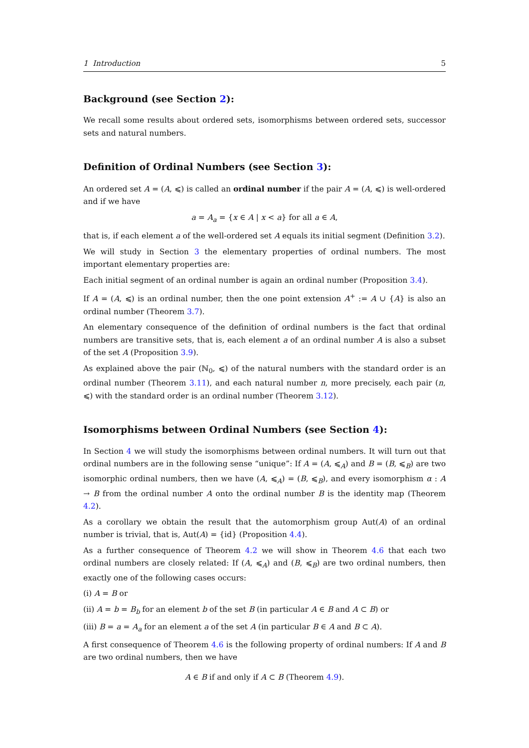1 Introduction 5
Background (see Section 2):
We recall some results about ordered sets, isomorphisms between ordered sets, successor sets and natural numbers.
Definition of Ordinal Numbers (see Section 3):
An ordered set A = (A, ⩽) is called an ordinal number if the pair A = (A, ⩽) is well-ordered and if we have
a = A<sub>a</sub> = {x ∈ A | x < a} for all a ∈ A,
that is, if each element a of the well-ordered set A equals its initial segment (Definition 3.2).
We will study in Section 3 the elementary properties of ordinal numbers. The most important elementary properties are:
Each initial segment of an ordinal number is again an ordinal number (Proposition 3.4).
If A = (A, ⩽) is an ordinal number, then the one point extension A<sup>+</sup> := A ∪ {A} is also an ordinal number (Theorem 3.7).
An elementary consequence of the definition of ordinal numbers is the fact that ordinal numbers are transitive sets, that is, each element a of an ordinal number A is also a subset of the set A (Proposition 3.9).
As explained above the pair (ℕ<sub>0</sub>, ⩽) of the natural numbers with the standard order is an ordinal number (Theorem 3.11), and each natural number n, more precisely, each pair (n, ⩽) with the standard order is an ordinal number (Theorem 3.12).
Isomorphisms between Ordinal Numbers (see Section 4):
In Section 4 we will study the isomorphisms between ordinal numbers. It will turn out that ordinal numbers are in the following sense “unique”: If A = (A, ⩽<sub>A</sub>) and B = (B, ⩽<sub>B</sub>) are two isomorphic ordinal numbers, then we have (A, ⩽<sub>A</sub>) = (B, ⩽<sub>B</sub>), and every isomorphism α : A → B from the ordinal number A onto the ordinal number B is the identity map (Theorem 4.2).
As a corollary we obtain the result that the automorphism group Aut(A) of an ordinal number is trivial, that is, Aut(A) = {id} (Proposition 4.4).
As a further consequence of Theorem 4.2 we will show in Theorem 4.6 that each two ordinal numbers are closely related: If (A, ⩽<sub>A</sub>) and (B, ⩽<sub>B</sub>) are two ordinal numbers, then exactly one of the following cases occurs:
(i) A = B or
(ii) A = b = B<sub>b</sub> for an element b of the set B (in particular A ∈ B and A ⊂ B) or
(iii) B = a = A<sub>a</sub> for an element a of the set A (in particular B ∈ A and B ⊂ A).
A first consequence of Theorem 4.6 is the following property of ordinal numbers: If A and B are two ordinal numbers, then we have
A ∈ B if and only if A ⊂ B (Theorem 4.9).